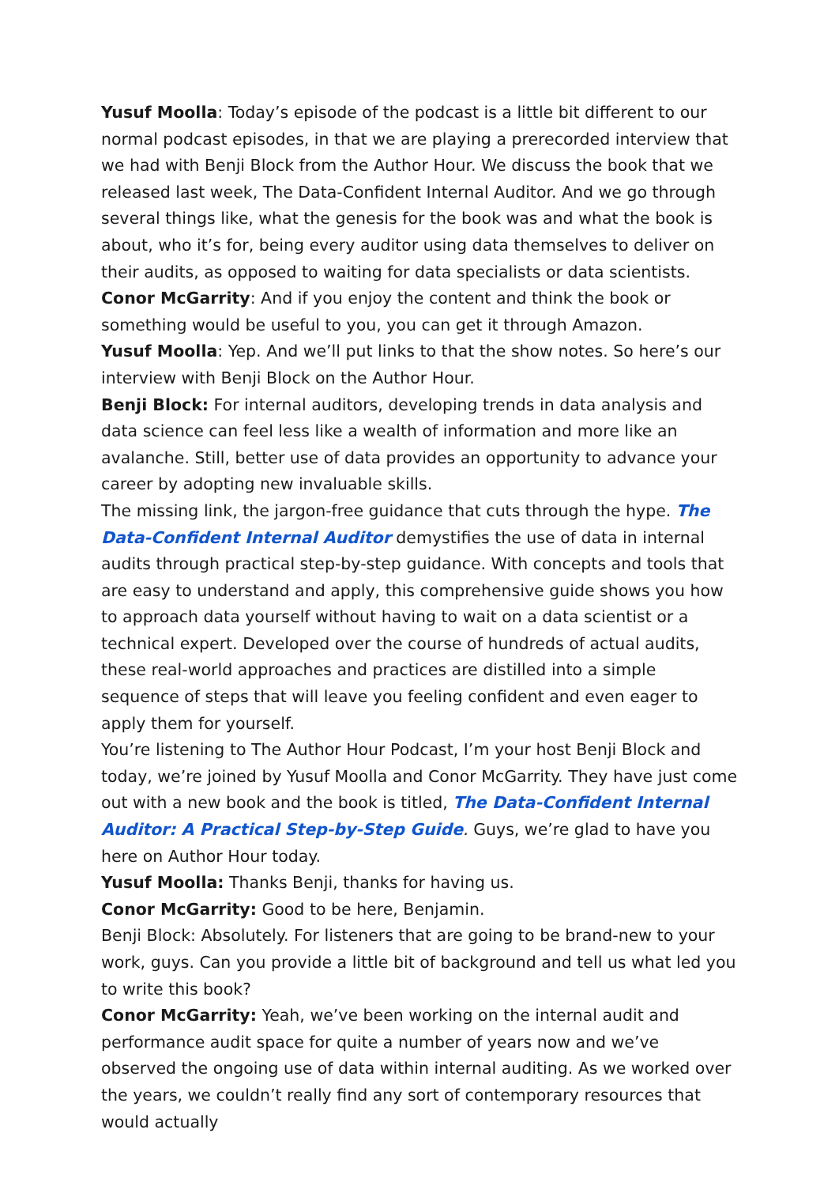Yusuf Moolla: Today’s episode of the podcast is a little bit different to our normal podcast episodes, in that we are playing a prerecorded interview that we had with Benji Block from the Author Hour. We discuss the book that we released last week, The Data-Confident Internal Auditor. And we go through several things like, what the genesis for the book was and what the book is about, who it’s for, being every auditor using data themselves to deliver on their audits, as opposed to waiting for data specialists or data scientists.
Conor McGarrity: And if you enjoy the content and think the book or something would be useful to you, you can get it through Amazon.
Yusuf Moolla: Yep. And we’ll put links to that the show notes. So here’s our interview with Benji Block on the Author Hour.
Benji Block: For internal auditors, developing trends in data analysis and data science can feel less like a wealth of information and more like an avalanche. Still, better use of data provides an opportunity to advance your career by adopting new invaluable skills.
The missing link, the jargon-free guidance that cuts through the hype. The Data-Confident Internal Auditor demystifies the use of data in internal audits through practical step-by-step guidance. With concepts and tools that are easy to understand and apply, this comprehensive guide shows you how to approach data yourself without having to wait on a data scientist or a technical expert. Developed over the course of hundreds of actual audits, these real-world approaches and practices are distilled into a simple sequence of steps that will leave you feeling confident and even eager to apply them for yourself.
You’re listening to The Author Hour Podcast, I’m your host Benji Block and today, we’re joined by Yusuf Moolla and Conor McGarrity. They have just come out with a new book and the book is titled, The Data-Confident Internal Auditor: A Practical Step-by-Step Guide. Guys, we’re glad to have you here on Author Hour today.
Yusuf Moolla: Thanks Benji, thanks for having us.
Conor McGarrity: Good to be here, Benjamin.
Benji Block: Absolutely. For listeners that are going to be brand-new to your work, guys. Can you provide a little bit of background and tell us what led you to write this book?
Conor McGarrity: Yeah, we’ve been working on the internal audit and performance audit space for quite a number of years now and we’ve observed the ongoing use of data within internal auditing. As we worked over the years, we couldn’t really find any sort of contemporary resources that would actually